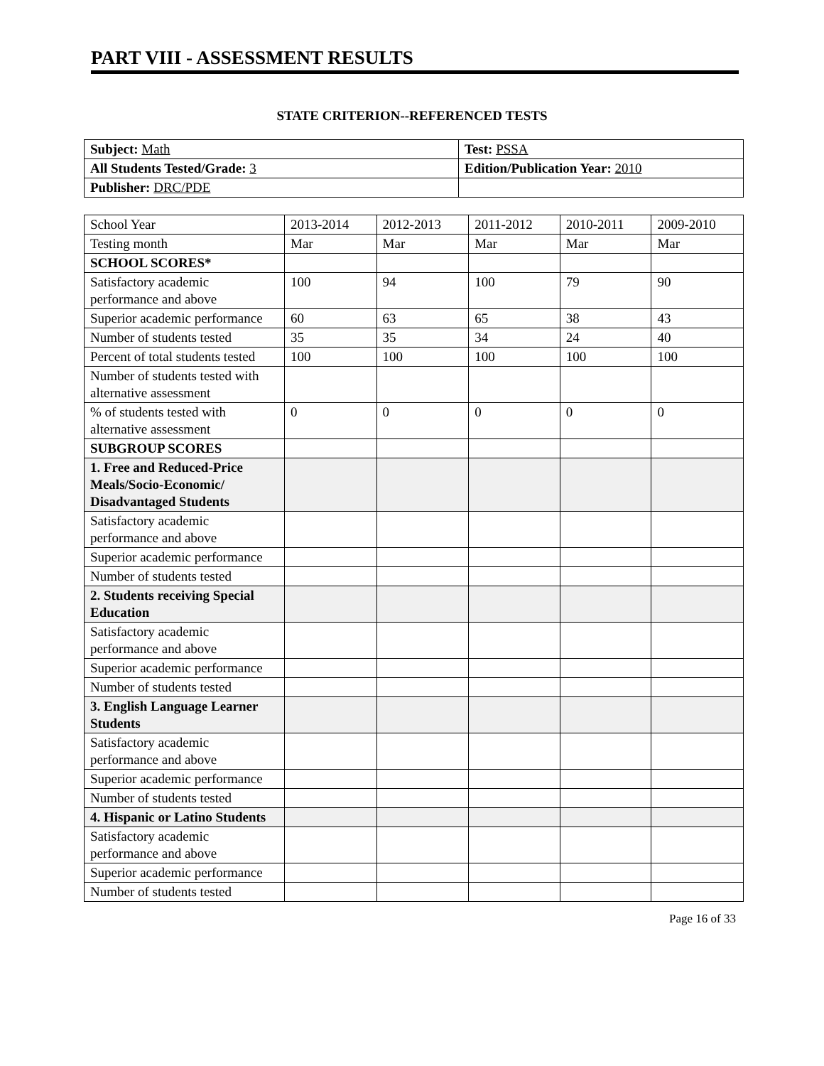PART VIII - ASSESSMENT RESULTS
STATE CRITERION--REFERENCED TESTS
| Subject: Math | Test: PSSA |
| All Students Tested/Grade: 3 | Edition/Publication Year: 2010 |
| Publisher: DRC/PDE | |
| School Year | 2013-2014 | 2012-2013 | 2011-2012 | 2010-2011 | 2009-2010 |
| Testing month | Mar | Mar | Mar | Mar | Mar |
| SCHOOL SCORES* | | | | | |
| Satisfactory academic performance and above | 100 | 94 | 100 | 79 | 90 |
| Superior academic performance | 60 | 63 | 65 | 38 | 43 |
| Number of students tested | 35 | 35 | 34 | 24 | 40 |
| Percent of total students tested | 100 | 100 | 100 | 100 | 100 |
| Number of students tested with alternative assessment | | | | | |
| % of students tested with alternative assessment | 0 | 0 | 0 | 0 | 0 |
| SUBGROUP SCORES | | | | | |
| 1. Free and Reduced-Price Meals/Socio-Economic/ Disadvantaged Students | | | | | |
| Satisfactory academic performance and above | | | | | |
| Superior academic performance | | | | | |
| Number of students tested | | | | | |
| 2. Students receiving Special Education | | | | | |
| Satisfactory academic performance and above | | | | | |
| Superior academic performance | | | | | |
| Number of students tested | | | | | |
| 3. English Language Learner Students | | | | | |
| Satisfactory academic performance and above | | | | | |
| Superior academic performance | | | | | |
| Number of students tested | | | | | |
| 4. Hispanic or Latino Students | | | | | |
| Satisfactory academic performance and above | | | | | |
| Superior academic performance | | | | | |
| Number of students tested | | | | | |
Page 16 of 33